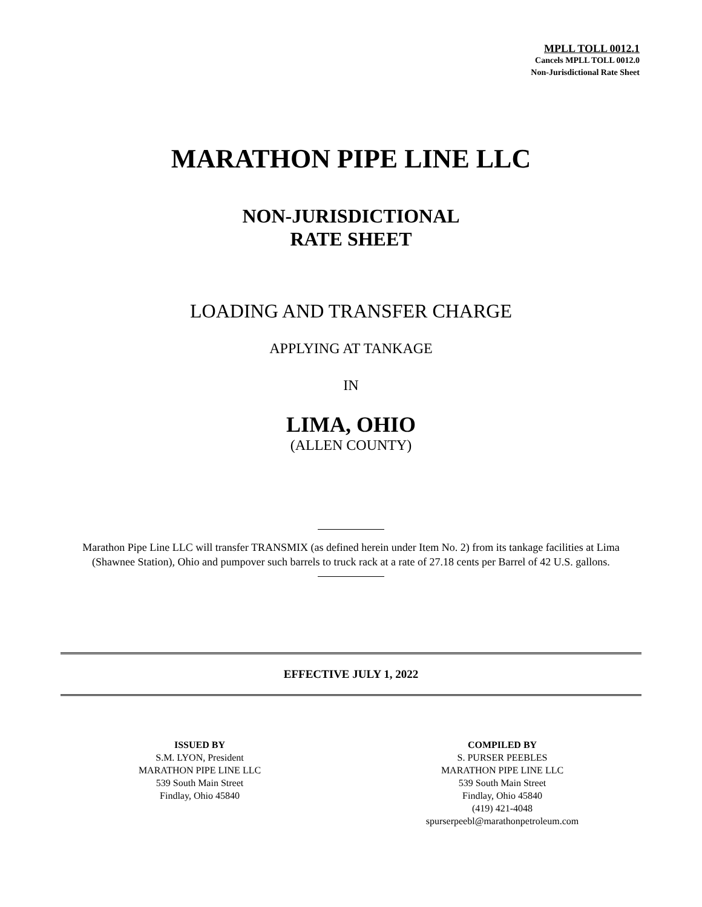MPLL TOLL 0012.1
Cancels MPLL TOLL 0012.0
Non-Jurisdictional Rate Sheet
MARATHON PIPE LINE LLC
NON-JURISDICTIONAL
RATE SHEET
LOADING AND TRANSFER CHARGE
APPLYING AT TANKAGE
IN
LIMA, OHIO
(ALLEN COUNTY)
Marathon Pipe Line LLC will transfer TRANSMIX (as defined herein under Item No. 2) from its tankage facilities at Lima (Shawnee Station), Ohio and pumpover such barrels to truck rack at a rate of 27.18 cents per Barrel of 42 U.S. gallons.
EFFECTIVE JULY 1, 2022
ISSUED BY
S.M. LYON, President
MARATHON PIPE LINE LLC
539 South Main Street
Findlay, Ohio 45840
COMPILED BY
S. PURSER PEEBLES
MARATHON PIPE LINE LLC
539 South Main Street
Findlay, Ohio 45840
(419) 421-4048
spurserpeebl@marathonpetroleum.com